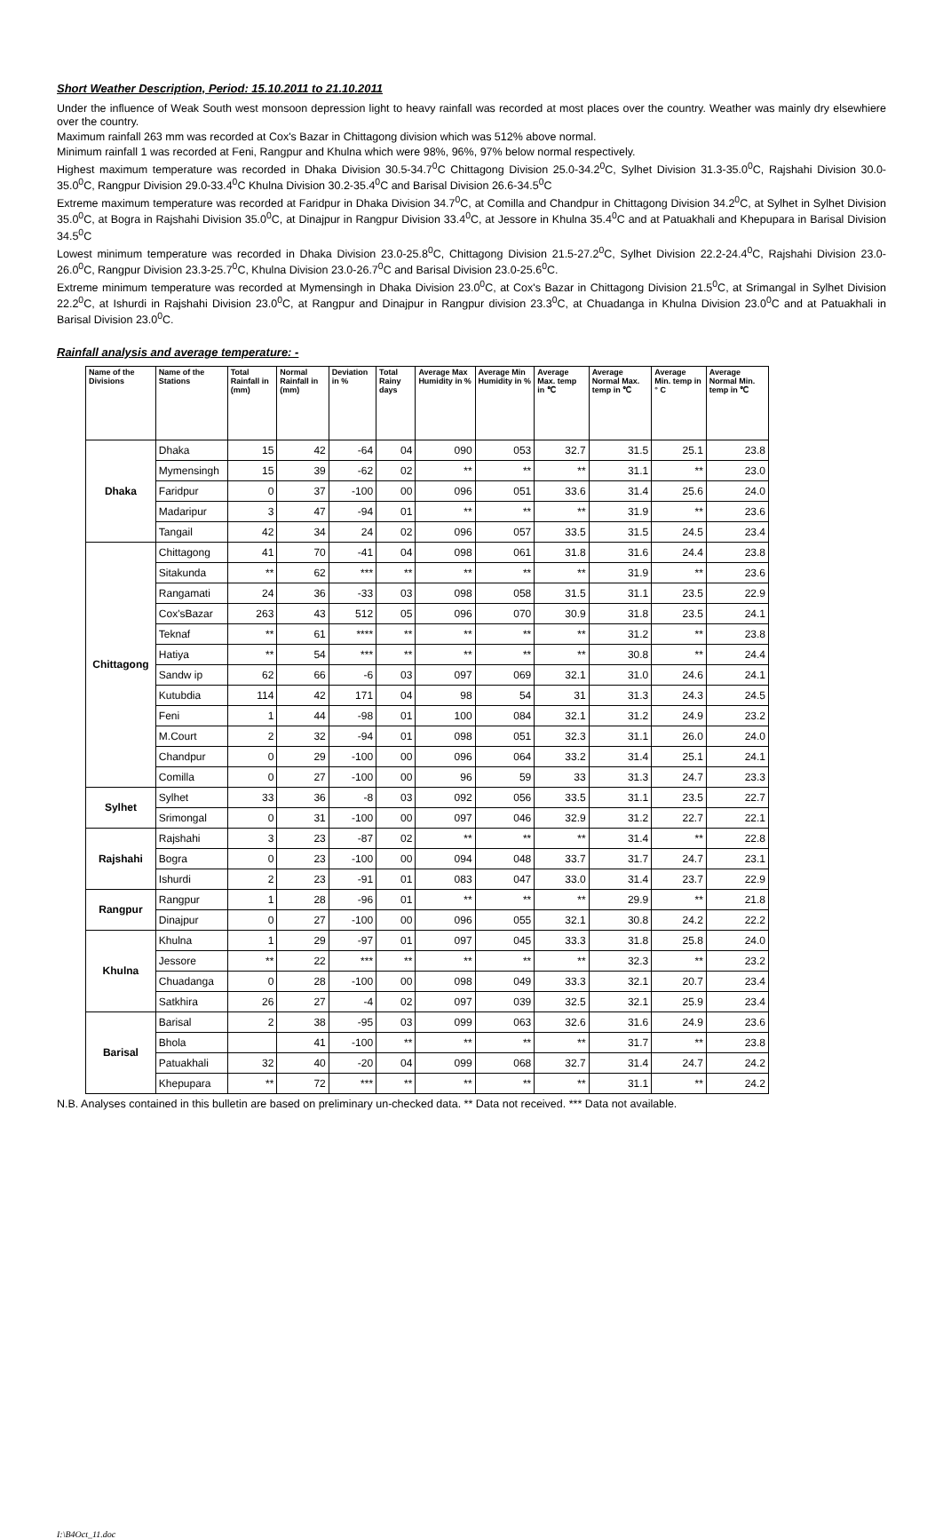Short Weather Description, Period: 15.10.2011 to 21.10.2011
Under the influence of Weak South west monsoon depression light to heavy rainfall was recorded at most places over the country. Weather was mainly dry elsewhiere over the country.
Maximum rainfall 263 mm was recorded at Cox's Bazar in Chittagong division which was 512% above normal.
Minimum rainfall 1 was recorded at Feni, Rangpur and Khulna which were 98%, 96%, 97% below normal respectively.
Highest maximum temperature was recorded in Dhaka Division 30.5-34.7<sup>0</sup>C Chittagong Division 25.0-34.2<sup>0</sup>C, Sylhet Division 31.3-35.0<sup>0</sup>C, Rajshahi Division 30.0-35.0<sup>0</sup>C, Rangpur Division 29.0-33.4<sup>0</sup>C Khulna Division 30.2-35.4<sup>0</sup>C and Barisal Division 26.6-34.5<sup>0</sup>C
Extreme maximum temperature was recorded at Faridpur in Dhaka Division 34.7<sup>0</sup>C, at Comilla and Chandpur in Chittagong Division 34.2<sup>0</sup>C, at Sylhet in Sylhet Division 35.0<sup>0</sup>C, at Bogra in Rajshahi Division 35.0<sup>0</sup>C, at Dinajpur in Rangpur Division 33.4<sup>0</sup>C, at Jessore in Khulna 35.4<sup>0</sup>C and at Patuakhali and Khepupara in Barisal Division 34.5<sup>0</sup>C
Lowest minimum temperature was recorded in Dhaka Division 23.0-25.8<sup>0</sup>C, Chittagong Division 21.5-27.2<sup>0</sup>C, Sylhet Division 22.2-24.4<sup>0</sup>C, Rajshahi Division 23.0-26.0<sup>0</sup>C, Rangpur Division 23.3-25.7<sup>0</sup>C, Khulna Division 23.0-26.7<sup>0</sup>C and Barisal Division 23.0-25.6<sup>0</sup>C.
Extreme minimum temperature was recorded at Mymensingh in Dhaka Division 23.0<sup>0</sup>C, at Cox's Bazar in Chittagong Division 21.5<sup>0</sup>C, at Srimangal in Sylhet Division 22.2<sup>0</sup>C, at Ishurdi in Rajshahi Division 23.0<sup>0</sup>C, at Rangpur and Dinajpur in Rangpur division 23.3<sup>0</sup>C, at Chuadanga in Khulna Division 23.0<sup>0</sup>C and at Patuakhali in Barisal Division 23.0<sup>0</sup>C.
Rainfall analysis and average temperature: -
| Name of the Divisions | Name of the Stations | Total Rainfall in (mm) | Normal Rainfall in (mm) | Deviation in % | Total Rainy days | Average Max Humidity in % | Average Min Humidity in % | Average Max. temp in ℃ | Average Normal Max. temp in ℃ | Average Min. temp in ° C | Average Normal Min. temp in ℃ |
| --- | --- | --- | --- | --- | --- | --- | --- | --- | --- | --- | --- |
| Dhaka | Dhaka | 15 | 42 | -64 | 04 | 090 | 053 | 32.7 | 31.5 | 25.1 | 23.8 |
| | Mymensingh | 15 | 39 | -62 | 02 | ** | ** | ** | 31.1 | ** | 23.0 |
| | Faridpur | 0 | 37 | -100 | 00 | 096 | 051 | 33.6 | 31.4 | 25.6 | 24.0 |
| | Madaripur | 3 | 47 | -94 | 01 | ** | ** | ** | 31.9 | ** | 23.6 |
| | Tangail | 42 | 34 | 24 | 02 | 096 | 057 | 33.5 | 31.5 | 24.5 | 23.4 |
| Chittagong | Chittagong | 41 | 70 | -41 | 04 | 098 | 061 | 31.8 | 31.6 | 24.4 | 23.8 |
| | Sitakunda | ** | 62 | *** | ** | ** | ** | ** | 31.9 | ** | 23.6 |
| | Rangamati | 24 | 36 | -33 | 03 | 098 | 058 | 31.5 | 31.1 | 23.5 | 22.9 |
| | Cox'sBazar | 263 | 43 | 512 | 05 | 096 | 070 | 30.9 | 31.8 | 23.5 | 24.1 |
| | Teknaf | ** | 61 | **** | ** | ** | ** | ** | 31.2 | ** | 23.8 |
| | Hatiya | ** | 54 | *** | ** | ** | ** | ** | 30.8 | ** | 24.4 |
| | Sandw ip | 62 | 66 | -6 | 03 | 097 | 069 | 32.1 | 31.0 | 24.6 | 24.1 |
| | Kutubdia | 114 | 42 | 171 | 04 | 98 | 54 | 31 | 31.3 | 24.3 | 24.5 |
| | Feni | 1 | 44 | -98 | 01 | 100 | 084 | 32.1 | 31.2 | 24.9 | 23.2 |
| | M.Court | 2 | 32 | -94 | 01 | 098 | 051 | 32.3 | 31.1 | 26.0 | 24.0 |
| | Chandpur | 0 | 29 | -100 | 00 | 096 | 064 | 33.2 | 31.4 | 25.1 | 24.1 |
| | Comilla | 0 | 27 | -100 | 00 | 96 | 59 | 33 | 31.3 | 24.7 | 23.3 |
| Sylhet | Sylhet | 33 | 36 | -8 | 03 | 092 | 056 | 33.5 | 31.1 | 23.5 | 22.7 |
| | Srimongal | 0 | 31 | -100 | 00 | 097 | 046 | 32.9 | 31.2 | 22.7 | 22.1 |
| Rajshahi | Rajshahi | 3 | 23 | -87 | 02 | ** | ** | ** | 31.4 | ** | 22.8 |
| | Bogra | 0 | 23 | -100 | 00 | 094 | 048 | 33.7 | 31.7 | 24.7 | 23.1 |
| | Ishurdi | 2 | 23 | -91 | 01 | 083 | 047 | 33.0 | 31.4 | 23.7 | 22.9 |
| Rangpur | Rangpur | 1 | 28 | -96 | 01 | ** | ** | ** | 29.9 | ** | 21.8 |
| | Dinajpur | 0 | 27 | -100 | 00 | 096 | 055 | 32.1 | 30.8 | 24.2 | 22.2 |
| Khulna | Khulna | 1 | 29 | -97 | 01 | 097 | 045 | 33.3 | 31.8 | 25.8 | 24.0 |
| | Jessore | ** | 22 | *** | ** | ** | ** | ** | 32.3 | ** | 23.2 |
| | Chuadanga | 0 | 28 | -100 | 00 | 098 | 049 | 33.3 | 32.1 | 20.7 | 23.4 |
| | Satkhira | 26 | 27 | -4 | 02 | 097 | 039 | 32.5 | 32.1 | 25.9 | 23.4 |
| Barisal | Barisal | 2 | 38 | -95 | 03 | 099 | 063 | 32.6 | 31.6 | 24.9 | 23.6 |
| | Bhola | | 41 | -100 | ** | ** | ** | ** | 31.7 | ** | 23.8 |
| | Patuakhali | 32 | 40 | -20 | 04 | 099 | 068 | 32.7 | 31.4 | 24.7 | 24.2 |
| | Khepupara | ** | 72 | *** | ** | ** | ** | ** | 31.1 | ** | 24.2 |
N.B. Analyses contained in this bulletin are based on preliminary un-checked data. ** Data not received. *** Data not available.
I:\B4Oct_11.doc